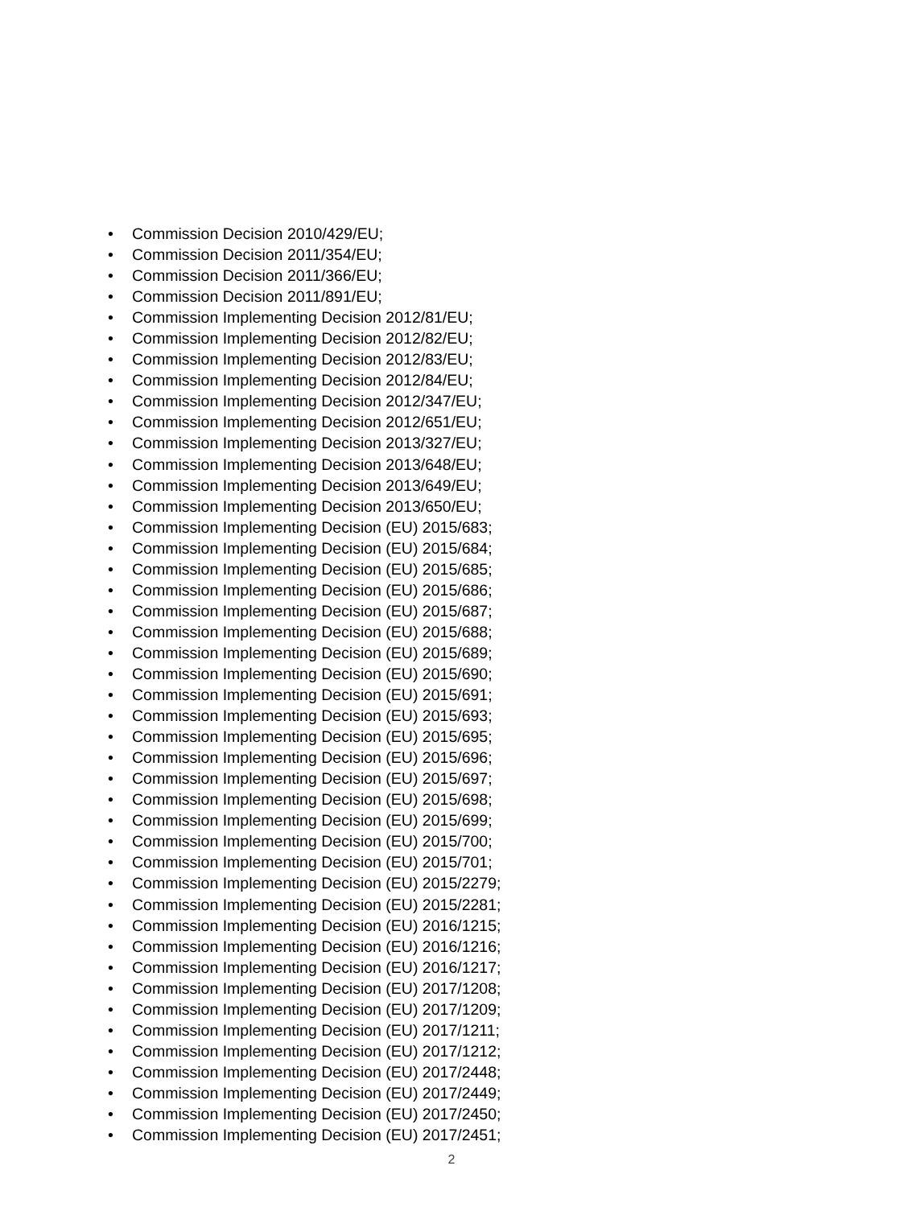• Commission Decision 2010/429/EU;
• Commission Decision 2011/354/EU;
• Commission Decision 2011/366/EU;
• Commission Decision 2011/891/EU;
• Commission Implementing Decision 2012/81/EU;
• Commission Implementing Decision 2012/82/EU;
• Commission Implementing Decision 2012/83/EU;
• Commission Implementing Decision 2012/84/EU;
• Commission Implementing Decision 2012/347/EU;
• Commission Implementing Decision 2012/651/EU;
• Commission Implementing Decision 2013/327/EU;
• Commission Implementing Decision 2013/648/EU;
• Commission Implementing Decision 2013/649/EU;
• Commission Implementing Decision 2013/650/EU;
• Commission Implementing Decision (EU) 2015/683;
• Commission Implementing Decision (EU) 2015/684;
• Commission Implementing Decision (EU) 2015/685;
• Commission Implementing Decision (EU) 2015/686;
• Commission Implementing Decision (EU) 2015/687;
• Commission Implementing Decision (EU) 2015/688;
• Commission Implementing Decision (EU) 2015/689;
• Commission Implementing Decision (EU) 2015/690;
• Commission Implementing Decision (EU) 2015/691;
• Commission Implementing Decision (EU) 2015/693;
• Commission Implementing Decision (EU) 2015/695;
• Commission Implementing Decision (EU) 2015/696;
• Commission Implementing Decision (EU) 2015/697;
• Commission Implementing Decision (EU) 2015/698;
• Commission Implementing Decision (EU) 2015/699;
• Commission Implementing Decision (EU) 2015/700;
• Commission Implementing Decision (EU) 2015/701;
• Commission Implementing Decision (EU) 2015/2279;
• Commission Implementing Decision (EU) 2015/2281;
• Commission Implementing Decision (EU) 2016/1215;
• Commission Implementing Decision (EU) 2016/1216;
• Commission Implementing Decision (EU) 2016/1217;
• Commission Implementing Decision (EU) 2017/1208;
• Commission Implementing Decision (EU) 2017/1209;
• Commission Implementing Decision (EU) 2017/1211;
• Commission Implementing Decision (EU) 2017/1212;
• Commission Implementing Decision (EU) 2017/2448;
• Commission Implementing Decision (EU) 2017/2449;
• Commission Implementing Decision (EU) 2017/2450;
• Commission Implementing Decision (EU) 2017/2451;
2